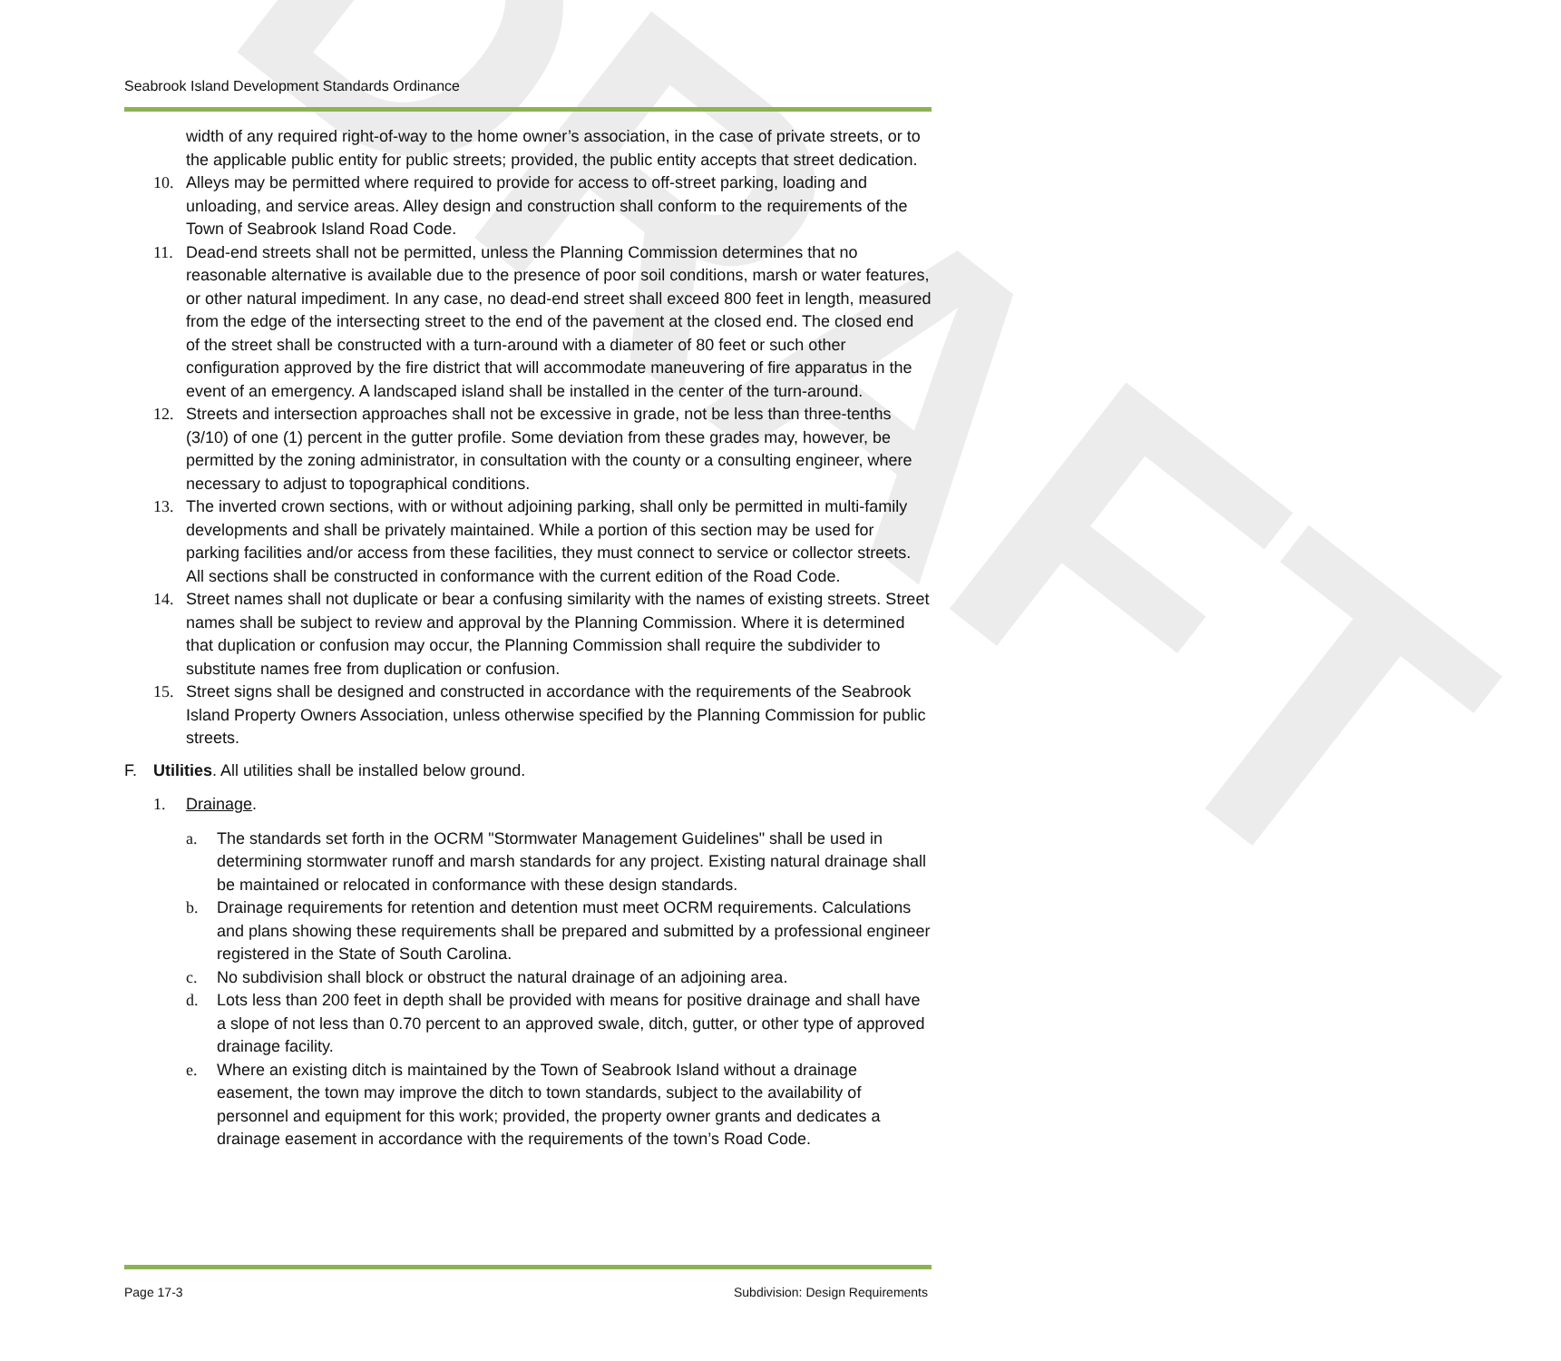DRAFT
Seabrook Island Development Standards Ordinance
width of any required right-of-way to the home owner’s association, in the case of private streets, or to the applicable public entity for public streets; provided, the public entity accepts that street dedication.
10. Alleys may be permitted where required to provide for access to off-street parking, loading and unloading, and service areas. Alley design and construction shall conform to the requirements of the Town of Seabrook Island Road Code.
11. Dead-end streets shall not be permitted, unless the Planning Commission determines that no reasonable alternative is available due to the presence of poor soil conditions, marsh or water features, or other natural impediment. In any case, no dead-end street shall exceed 800 feet in length, measured from the edge of the intersecting street to the end of the pavement at the closed end. The closed end of the street shall be constructed with a turn-around with a diameter of 80 feet or such other configuration approved by the fire district that will accommodate maneuvering of fire apparatus in the event of an emergency. A landscaped island shall be installed in the center of the turn-around.
12. Streets and intersection approaches shall not be excessive in grade, not be less than three-tenths (3/10) of one (1) percent in the gutter profile. Some deviation from these grades may, however, be permitted by the zoning administrator, in consultation with the county or a consulting engineer, where necessary to adjust to topographical conditions.
13. The inverted crown sections, with or without adjoining parking, shall only be permitted in multi-family developments and shall be privately maintained. While a portion of this section may be used for parking facilities and/or access from these facilities, they must connect to service or collector streets. All sections shall be constructed in conformance with the current edition of the Road Code.
14. Street names shall not duplicate or bear a confusing similarity with the names of existing streets. Street names shall be subject to review and approval by the Planning Commission. Where it is determined that duplication or confusion may occur, the Planning Commission shall require the subdivider to substitute names free from duplication or confusion.
15. Street signs shall be designed and constructed in accordance with the requirements of the Seabrook Island Property Owners Association, unless otherwise specified by the Planning Commission for public streets.
F. Utilities. All utilities shall be installed below ground.
1. Drainage.
a. The standards set forth in the OCRM "Stormwater Management Guidelines" shall be used in determining stormwater runoff and marsh standards for any project. Existing natural drainage shall be maintained or relocated in conformance with these design standards.
b. Drainage requirements for retention and detention must meet OCRM requirements. Calculations and plans showing these requirements shall be prepared and submitted by a professional engineer registered in the State of South Carolina.
c. No subdivision shall block or obstruct the natural drainage of an adjoining area.
d. Lots less than 200 feet in depth shall be provided with means for positive drainage and shall have a slope of not less than 0.70 percent to an approved swale, ditch, gutter, or other type of approved drainage facility.
e. Where an existing ditch is maintained by the Town of Seabrook Island without a drainage easement, the town may improve the ditch to town standards, subject to the availability of personnel and equipment for this work; provided, the property owner grants and dedicates a drainage easement in accordance with the requirements of the town’s Road Code.
Page 17-3
Subdivision: Design Requirements